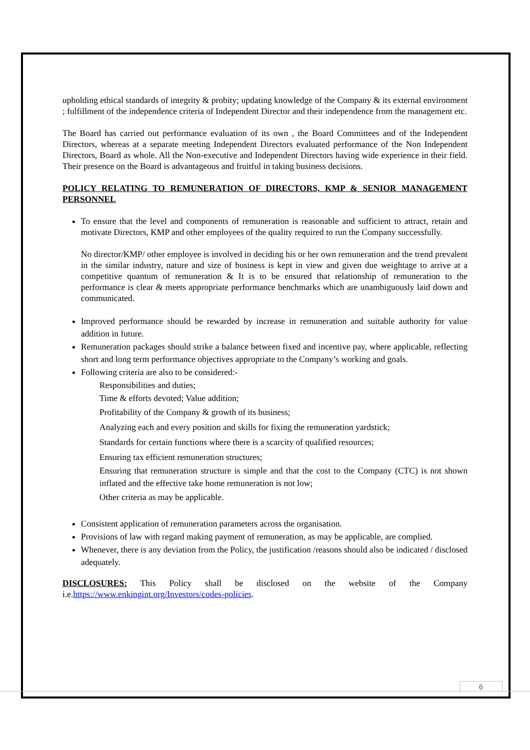upholding ethical standards of integrity & probity; updating knowledge of the Company & its external environment ; fulfillment of the independence criteria of Independent Director and their independence from the management etc.
The Board has carried out performance evaluation of its own , the Board Committees and of the Independent Directors, whereas at a separate meeting Independent Directors evaluated performance of the Non Independent Directors, Board as whole. All the Non-executive and Independent Directors having wide experience in their field. Their presence on the Board is advantageous and fruitful in taking business decisions.
POLICY RELATING TO REMUNERATION OF DIRECTORS, KMP & SENIOR MANAGEMENT PERSONNEL
To ensure that the level and components of remuneration is reasonable and sufficient to attract, retain and motivate Directors, KMP and other employees of the quality required to run the Company successfully.
No director/KMP/ other employee is involved in deciding his or her own remuneration and the trend prevalent in the similar industry, nature and size of business is kept in view and given due weightage to arrive at a competitive quantum of remuneration & It is to be ensured that relationship of remuneration to the performance is clear & meets appropriate performance benchmarks which are unambiguously laid down and communicated.
Improved performance should be rewarded by increase in remuneration and suitable authority for value addition in future.
Remuneration packages should strike a balance between fixed and incentive pay, where applicable, reflecting short and long term performance objectives appropriate to the Company’s working and goals.
Following criteria are also to be considered:-
Responsibilities and duties;
Time & efforts devoted; Value addition;
Profitability of the Company & growth of its business;
Analyzing each and every position and skills for fixing the remuneration yardstick;
Standards for certain functions where there is a scarcity of qualified resources;
Ensuring tax efficient remuneration structures;
Ensuring that remuneration structure is simple and that the cost to the Company (CTC) is not shown inflated and the effective take home remuneration is not low;
Other criteria as may be applicable.
Consistent application of remuneration parameters across the organisation.
Provisions of law with regard making payment of remuneration, as may be applicable, are complied.
Whenever, there is any deviation from the Policy, the justification /reasons should also be indicated / disclosed adequately.
DISCLOSURES: This Policy shall be disclosed on the website of the Company i.e.https://www.enkingint.org/Investors/codes-policies.
6